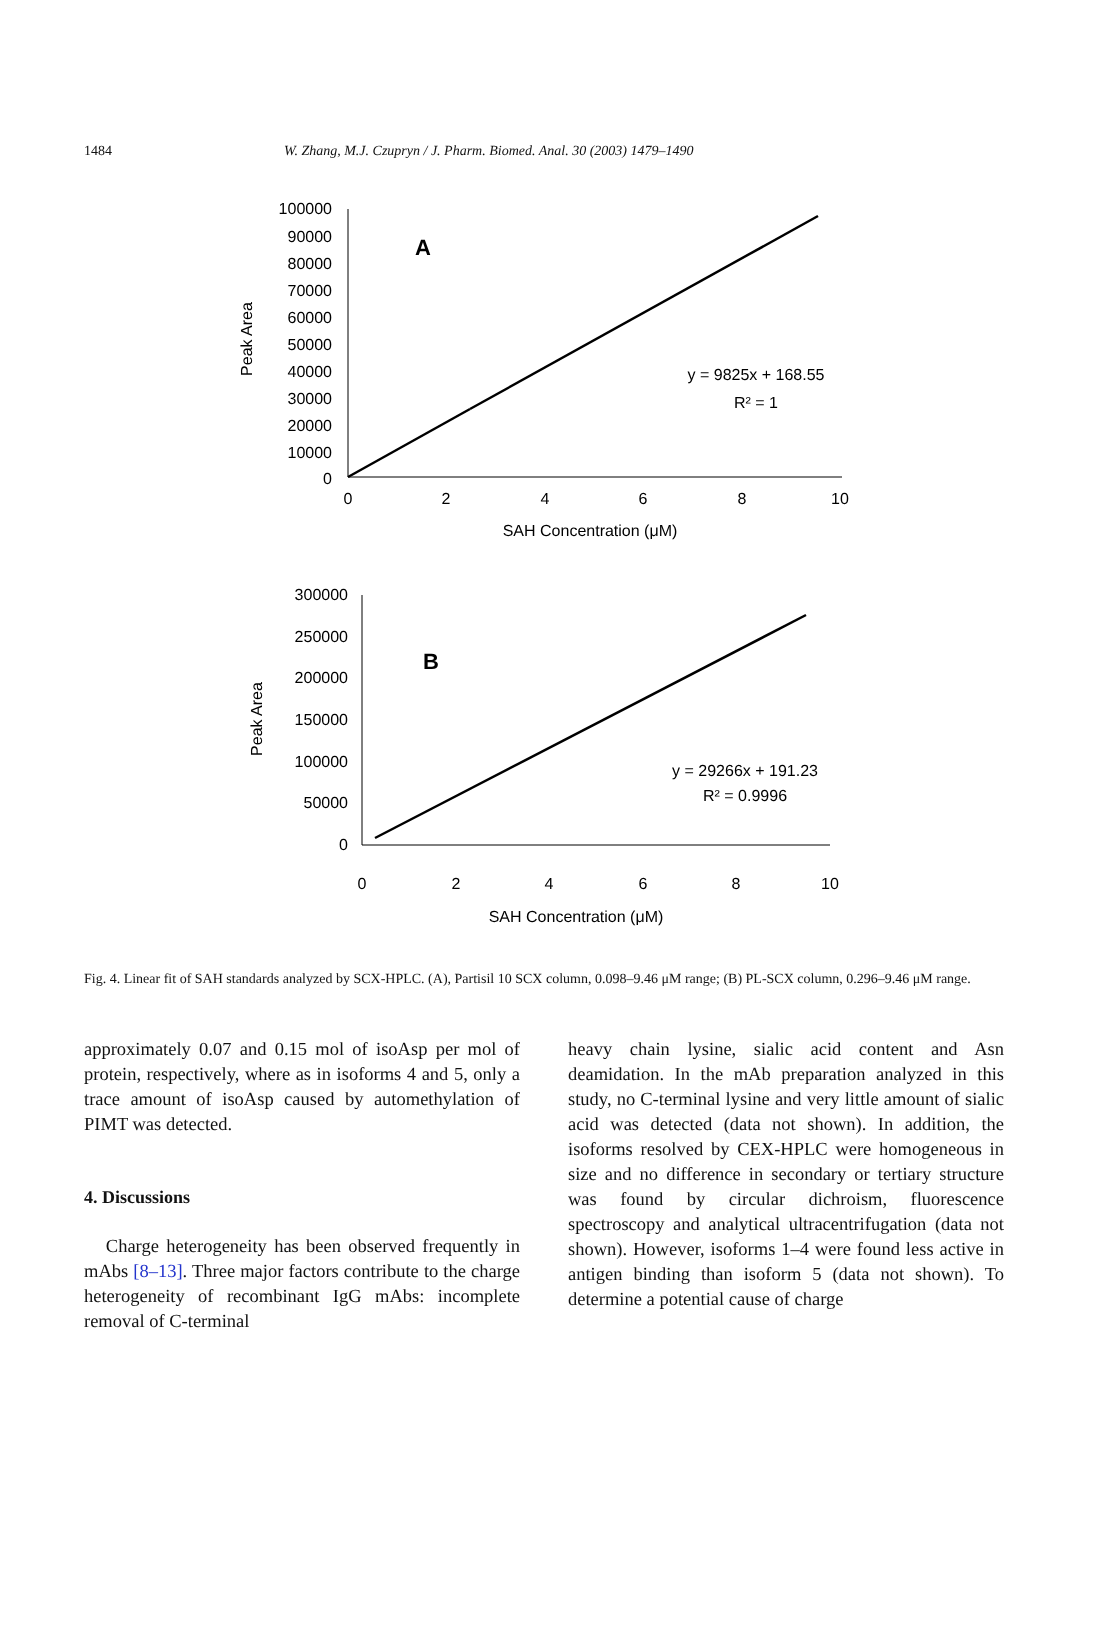1484 W. Zhang, M.J. Czupryn / J. Pharm. Biomed. Anal. 30 (2003) 1479–1490
100000
90000
80000
70000
60000
50000
40000
30000
20000
10000
0
300000
250000
200000
150000
100000
50000
0
0
2
4
6
8
10
SAH Concentration (μM)
0
2
4
6
8
10
SAH Concentration (μM)
y = 9825x + 168.55
R² = 1
y = 29266x + 191.23
R² = 0.9996
A
B
Peak Area
Peak Area
Fig. 4. Linear fit of SAH standards analyzed by SCX-HPLC. (A), Partisil 10 SCX column, 0.098–9.46 μM range; (B) PL-SCX column, 0.296–9.46 μM range.
approximately 0.07 and 0.15 mol of isoAsp per mol of protein, respectively, where as in isoforms 4 and 5, only a trace amount of isoAsp caused by automethylation of PIMT was detected.
4. Discussions
Charge heterogeneity has been observed frequently in mAbs [8–13]. Three major factors contribute to the charge heterogeneity of recombinant IgG mAbs: incomplete removal of C-terminal
heavy chain lysine, sialic acid content and Asn deamidation. In the mAb preparation analyzed in this study, no C-terminal lysine and very little amount of sialic acid was detected (data not shown). In addition, the isoforms resolved by CEX-HPLC were homogeneous in size and no difference in secondary or tertiary structure was found by circular dichroism, fluorescence spectroscopy and analytical ultracentrifugation (data not shown). However, isoforms 1–4 were found less active in antigen binding than isoform 5 (data not shown). To determine a potential cause of charge